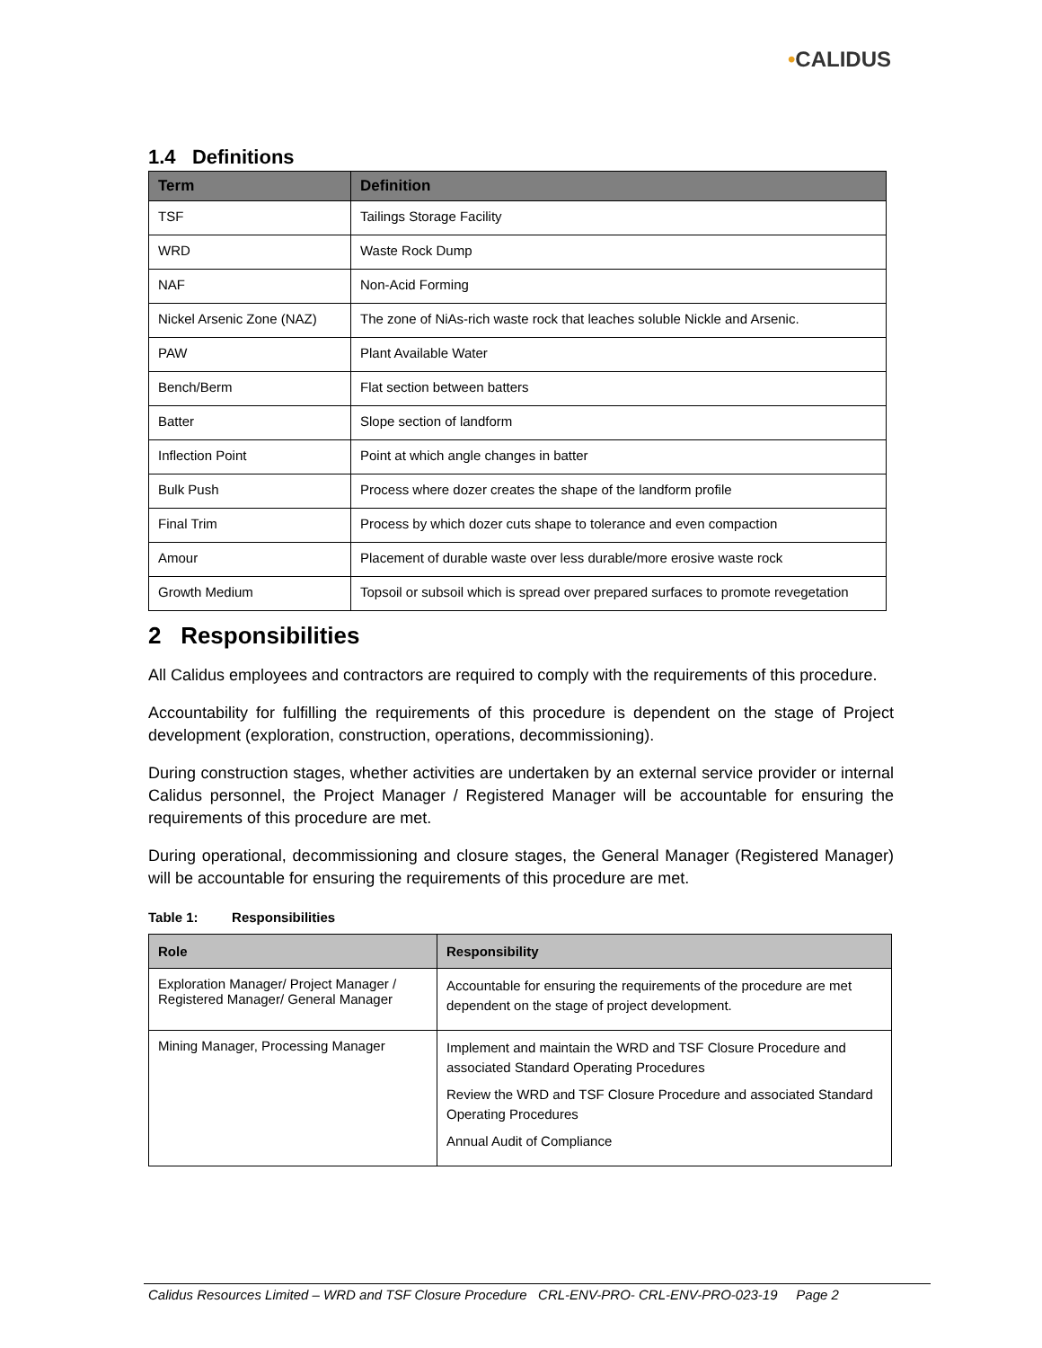•CALIDUS
1.4 Definitions
| Term | Definition |
| --- | --- |
| TSF | Tailings Storage Facility |
| WRD | Waste Rock Dump |
| NAF | Non-Acid Forming |
| Nickel Arsenic Zone (NAZ) | The zone of NiAs-rich waste rock that leaches soluble Nickle and Arsenic. |
| PAW | Plant Available Water |
| Bench/Berm | Flat section between batters |
| Batter | Slope section of landform |
| Inflection Point | Point at which angle changes in batter |
| Bulk Push | Process where dozer creates the shape of the landform profile |
| Final Trim | Process by which dozer cuts shape to tolerance and even compaction |
| Amour | Placement of durable waste over less durable/more erosive waste rock |
| Growth Medium | Topsoil or subsoil which is spread over prepared surfaces to promote revegetation |
2 Responsibilities
All Calidus employees and contractors are required to comply with the requirements of this procedure.
Accountability for fulfilling the requirements of this procedure is dependent on the stage of Project development (exploration, construction, operations, decommissioning).
During construction stages, whether activities are undertaken by an external service provider or internal Calidus personnel, the Project Manager / Registered Manager will be accountable for ensuring the requirements of this procedure are met.
During operational, decommissioning and closure stages, the General Manager (Registered Manager) will be accountable for ensuring the requirements of this procedure are met.
Table 1: Responsibilities
| Role | Responsibility |
| --- | --- |
| Exploration Manager/ Project Manager / Registered Manager/ General Manager | Accountable for ensuring the requirements of the procedure are met dependent on the stage of project development. |
| Mining Manager, Processing Manager | Implement and maintain the WRD and TSF Closure Procedure and associated Standard Operating Procedures Review the WRD and TSF Closure Procedure and associated Standard Operating Procedures Annual Audit of Compliance |
Calidus Resources Limited – WRD and TSF Closure Procedure CRL-ENV-PRO- CRL-ENV-PRO-023-19 Page 2